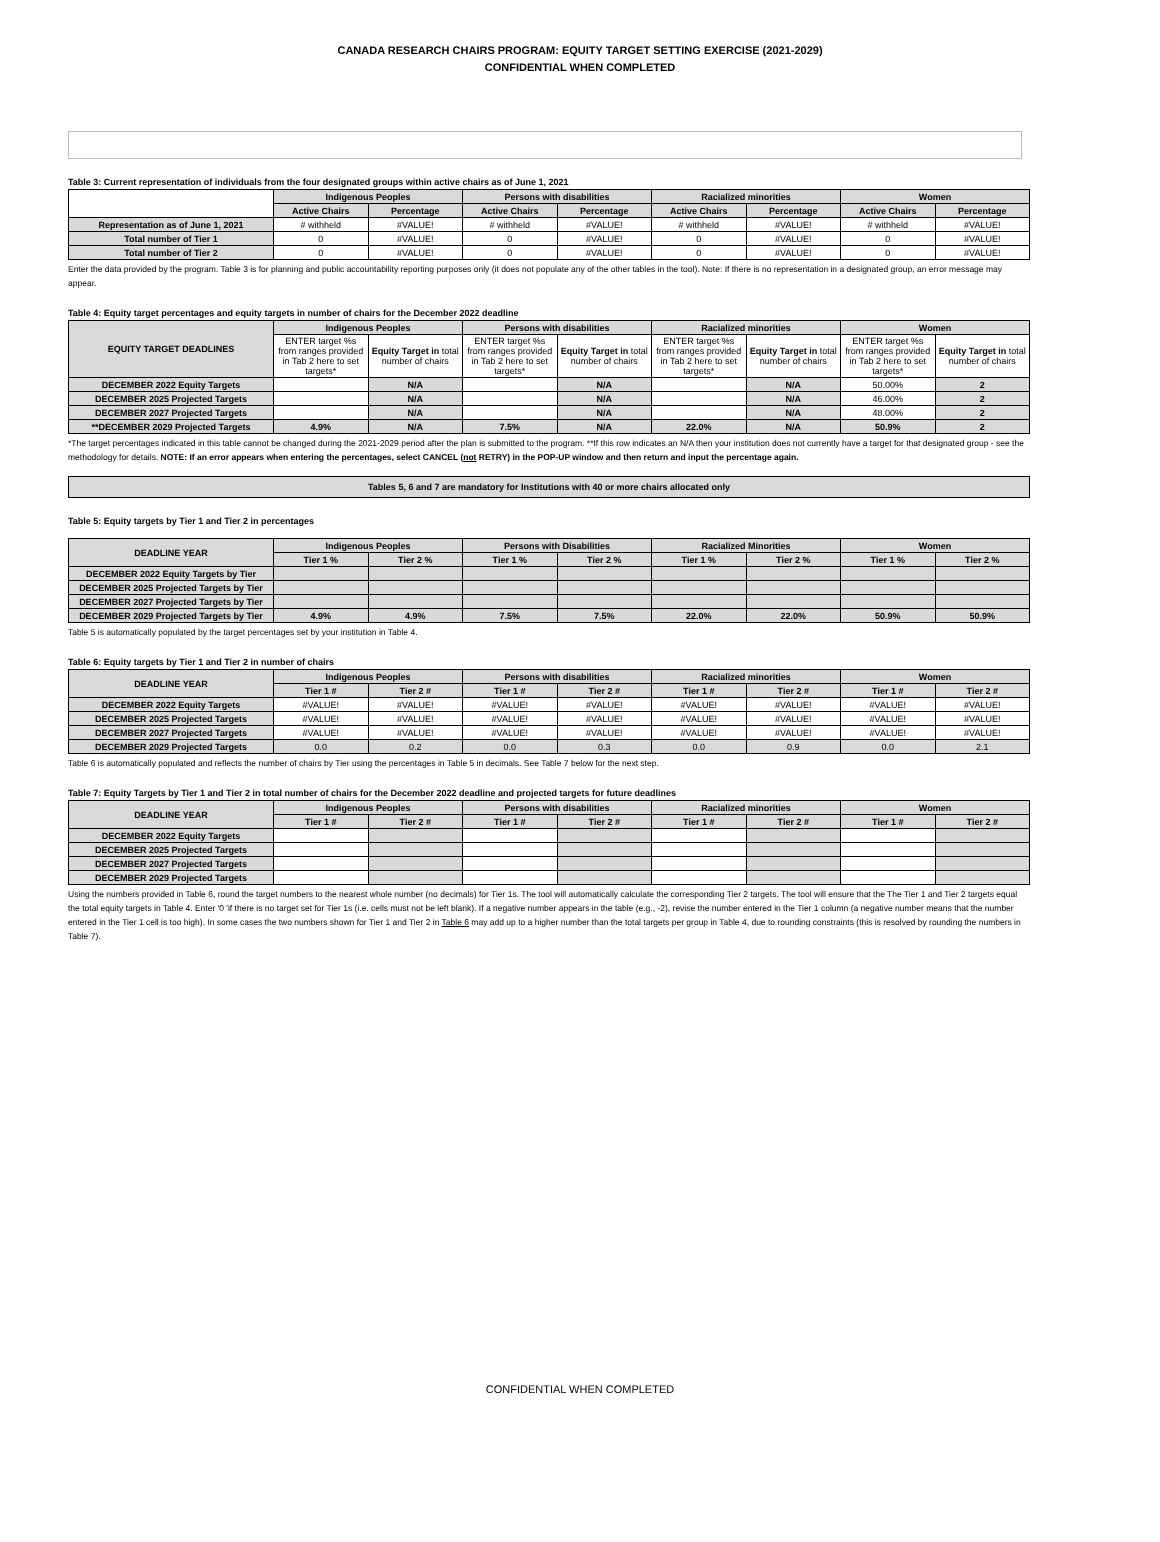CANADA RESEARCH CHAIRS PROGRAM: EQUITY TARGET SETTING EXERCISE (2021-2029)
CONFIDENTIAL WHEN COMPLETED
Table 3: Current representation of individuals from the four designated groups within active chairs as of June 1, 2021
| | Indigenous Peoples | | Persons with disabilities | | Racialized minorities | | Women | |
| --- | --- | --- | --- | --- | --- | --- | --- | --- |
| | Active Chairs | Percentage | Active Chairs | Percentage | Active Chairs | Percentage | Active Chairs | Percentage |
| Representation as of June 1, 2021 | # withheld | #VALUE! | # withheld | #VALUE! | # withheld | #VALUE! | # withheld | #VALUE! |
| Total number of Tier 1 | 0 | #VALUE! | 0 | #VALUE! | 0 | #VALUE! | 0 | #VALUE! |
| Total number of Tier 2 | 0 | #VALUE! | 0 | #VALUE! | 0 | #VALUE! | 0 | #VALUE! |
Enter the data provided by the program. Table 3 is for planning and public accountability reporting purposes only (it does not populate any of the other tables in the tool). Note: If there is no representation in a designated group, an error message may appear.
Table 4: Equity target percentages and equity targets in number of chairs for the December 2022 deadline
| EQUITY TARGET DEADLINES | Indigenous Peoples | | Persons with disabilities | | Racialized minorities | | Women | |
| --- | --- | --- | --- | --- | --- | --- | --- | --- |
| | ENTER target %s from ranges provided in Tab 2 here to set targets* | Equity Target in total number of chairs | ENTER target %s from ranges provided in Tab 2 here to set targets* | Equity Target in total number of chairs | ENTER target %s from ranges provided in Tab 2 here to set targets* | Equity Target in total number of chairs | ENTER target %s from ranges provided in Tab 2 here to set targets* | Equity Target in total number of chairs |
| DECEMBER 2022 Equity Targets | | N/A | | N/A | | N/A | 50.00% | 2 |
| DECEMBER 2025 Projected Targets | | N/A | | N/A | | N/A | 46.00% | 2 |
| DECEMBER 2027 Projected Targets | | N/A | | N/A | | N/A | 48.00% | 2 |
| **DECEMBER 2029 Projected Targets | 4.9% | N/A | 7.5% | N/A | 22.0% | N/A | 50.9% | 2 |
*The target percentages indicated in this table cannot be changed during the 2021-2029 period after the plan is submitted to the program. **If this row indicates an N/A then your institution does not currently have a target for that designated group - see the methodology for details. NOTE: If an error appears when entering the percentages, select CANCEL (not RETRY) in the POP-UP window and then return and input the percentage again.
Tables 5, 6 and 7 are mandatory for Institutions with 40 or more chairs allocated only
Table 5: Equity targets by Tier 1 and Tier 2 in percentages
| DEADLINE YEAR | Indigenous Peoples | | Persons with Disabilities | | Racialized Minorities | | Women | |
| --- | --- | --- | --- | --- | --- | --- | --- | --- |
| | Tier 1 % | Tier 2 % | Tier 1 % | Tier 2 % | Tier 1 % | Tier 2 % | Tier 1 % | Tier 2 % |
| DECEMBER 2022 Equity Targets by Tier | | | | | | | | |
| DECEMBER 2025 Projected Targets by Tier | | | | | | | | |
| DECEMBER 2027 Projected Targets by Tier | | | | | | | | |
| DECEMBER 2029 Projected Targets by Tier | 4.9% | 4.9% | 7.5% | 7.5% | 22.0% | 22.0% | 50.9% | 50.9% |
Table 5 is automatically populated by the target percentages set by your institution in Table 4.
Table 6: Equity targets by Tier 1 and Tier 2 in number of chairs
| DEADLINE YEAR | Indigenous Peoples | | Persons with disabilities | | Racialized minorities | | Women | |
| --- | --- | --- | --- | --- | --- | --- | --- | --- |
| | Tier 1 # | Tier 2 # | Tier 1 # | Tier 2 # | Tier 1 # | Tier 2 # | Tier 1 # | Tier 2 # |
| DECEMBER 2022 Equity Targets | #VALUE! | #VALUE! | #VALUE! | #VALUE! | #VALUE! | #VALUE! | #VALUE! | #VALUE! |
| DECEMBER 2025 Projected Targets | #VALUE! | #VALUE! | #VALUE! | #VALUE! | #VALUE! | #VALUE! | #VALUE! | #VALUE! |
| DECEMBER 2027 Projected Targets | #VALUE! | #VALUE! | #VALUE! | #VALUE! | #VALUE! | #VALUE! | #VALUE! | #VALUE! |
| DECEMBER 2029 Projected Targets | 0.0 | 0.2 | 0.0 | 0.3 | 0.0 | 0.9 | 0.0 | 2.1 |
Table 6 is automatically populated and reflects the number of chairs by Tier using the percentages in Table 5 in decimals. See Table 7 below for the next step.
Table 7: Equity Targets by Tier 1 and Tier 2 in total number of chairs for the December 2022 deadline and projected targets for future deadlines
| DEADLINE YEAR | Indigenous Peoples | | Persons with disabilities | | Racialized minorities | | Women | |
| --- | --- | --- | --- | --- | --- | --- | --- | --- |
| | Tier 1 # | Tier 2 # | Tier 1 # | Tier 2 # | Tier 1 # | Tier 2 # | Tier 1 # | Tier 2 # |
| DECEMBER 2022 Equity Targets | | | | | | | | |
| DECEMBER 2025 Projected Targets | | | | | | | | |
| DECEMBER 2027 Projected Targets | | | | | | | | |
| DECEMBER 2029 Projected Targets | | | | | | | | |
Using the numbers provided in Table 6, round the target numbers to the nearest whole number (no decimals) for Tier 1s. The tool will automatically calculate the corresponding Tier 2 targets. The tool will ensure that the The Tier 1 and Tier 2 targets equal the total equity targets in Table 4. Enter '0 'if there is no target set for Tier 1s (i.e. cells must not be left blank). If a negative number appears in the table (e.g., -2), revise the number entered in the Tier 1 column (a negative number means that the number entered in the Tier 1 cell is too high). In some cases the two numbers shown for Tier 1 and Tier 2 in Table 6 may add up to a higher number than the total targets per group in Table 4, due to rounding constraints (this is resolved by rounding the numbers in Table 7).
CONFIDENTIAL WHEN COMPLETED